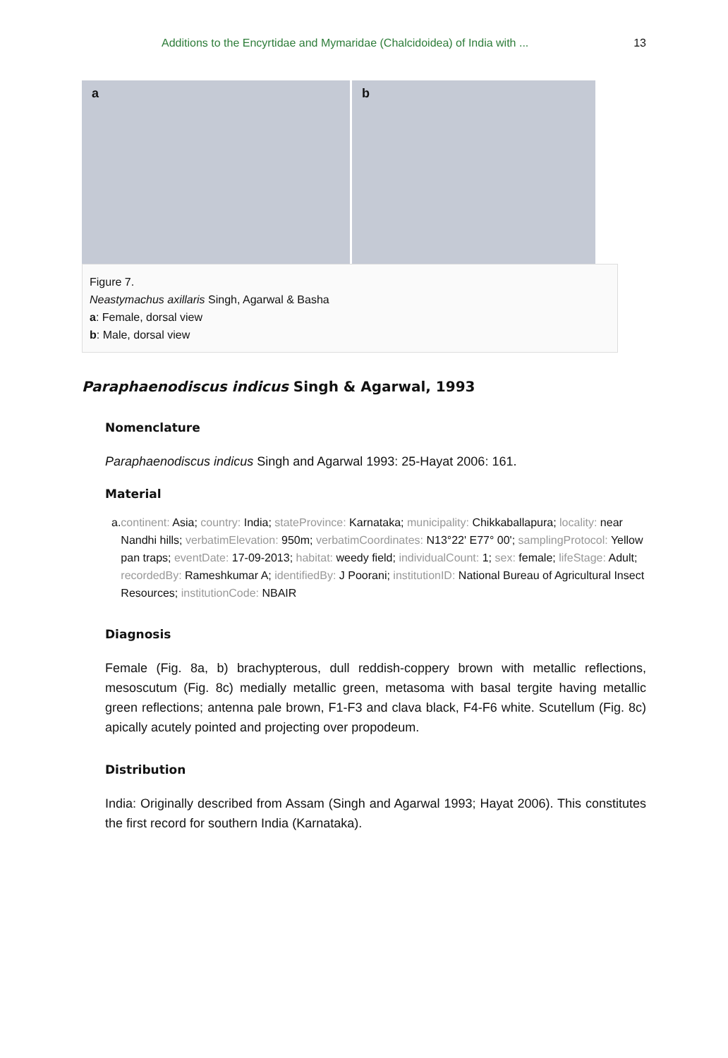Additions to the Encyrtidae and Mymaridae (Chalcidoidea) of India with ... 13
a
b
Figure 7.
Neastymachus axillaris Singh, Agarwal & Basha
a: Female, dorsal view
b: Male, dorsal view
Paraphaenodiscus indicus Singh & Agarwal, 1993
Nomenclature
Paraphaenodiscus indicus Singh and Agarwal 1993: 25-Hayat 2006: 161.
Material
a. continent: Asia; country: India; stateProvince: Karnataka; municipality: Chikkaballapura; locality: near Nandhi hills; verbatimElevation: 950m; verbatimCoordinates: N13°22' E77° 00'; samplingProtocol: Yellow pan traps; eventDate: 17-09-2013; habitat: weedy field; individualCount: 1; sex: female; lifeStage: Adult; recordedBy: Rameshkumar A; identifiedBy: J Poorani; institutionID: National Bureau of Agricultural Insect Resources; institutionCode: NBAIR
Diagnosis
Female (Fig. 8a, b) brachypterous, dull reddish-coppery brown with metallic reflections, mesoscutum (Fig. 8c) medially metallic green, metasoma with basal tergite having metallic green reflections; antenna pale brown, F1-F3 and clava black, F4-F6 white. Scutellum (Fig. 8c) apically acutely pointed and projecting over propodeum.
Distribution
India: Originally described from Assam (Singh and Agarwal 1993; Hayat 2006). This constitutes the first record for southern India (Karnataka).